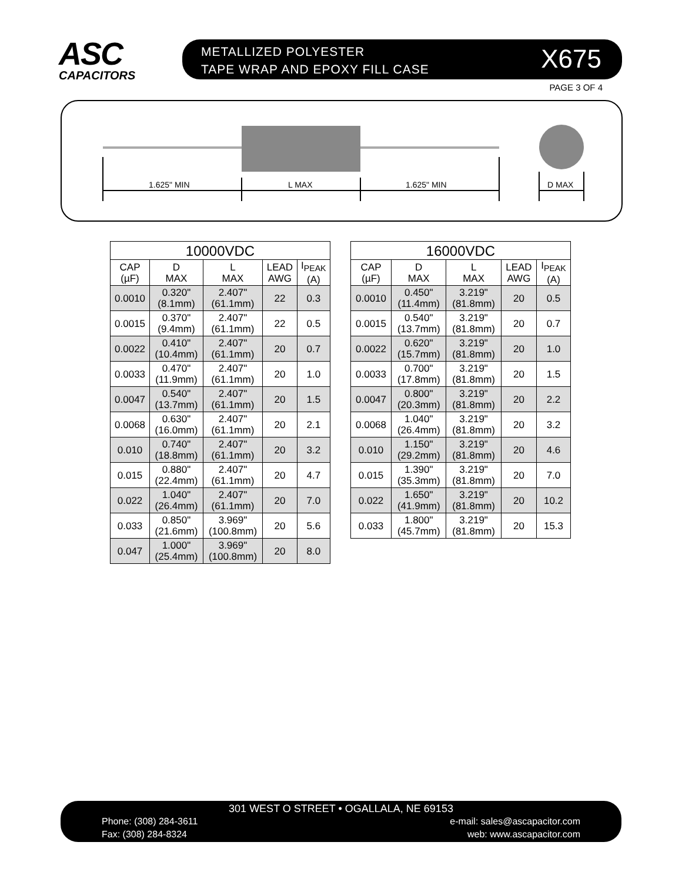ASC
CAPACITORS
METALLIZED POLYESTER
TAPE WRAP AND EPOXY FILL CASE
X675
PAGE 3 OF 4
1.625" MIN
L MAX
1.625" MIN
D MAX
| 10000VDC | | | | |
| --- | --- | --- | --- | --- |
| CAP (µF) | D MAX | L MAX | LEAD AWG | I<sub>PEAK</sub> (A) |
| 0.0010 | 0.320" (8.1mm) | 2.407" (61.1mm) | 22 | 0.3 |
| 0.0015 | 0.370" (9.4mm) | 2.407" (61.1mm) | 22 | 0.5 |
| 0.0022 | 0.410" (10.4mm) | 2.407" (61.1mm) | 20 | 0.7 |
| 0.0033 | 0.470" (11.9mm) | 2.407" (61.1mm) | 20 | 1.0 |
| 0.0047 | 0.540" (13.7mm) | 2.407" (61.1mm) | 20 | 1.5 |
| 0.0068 | 0.630" (16.0mm) | 2.407" (61.1mm) | 20 | 2.1 |
| 0.010 | 0.740" (18.8mm) | 2.407" (61.1mm) | 20 | 3.2 |
| 0.015 | 0.880" (22.4mm) | 2.407" (61.1mm) | 20 | 4.7 |
| 0.022 | 1.040" (26.4mm) | 2.407" (61.1mm) | 20 | 7.0 |
| 0.033 | 0.850" (21.6mm) | 3.969" (100.8mm) | 20 | 5.6 |
| 0.047 | 1.000" (25.4mm) | 3.969" (100.8mm) | 20 | 8.0 |
| 16000VDC | | | | |
| --- | --- | --- | --- | --- |
| CAP (µF) | D MAX | L MAX | LEAD AWG | I<sub>PEAK</sub> (A) |
| 0.0010 | 0.450" (11.4mm) | 3.219" (81.8mm) | 20 | 0.5 |
| 0.0015 | 0.540" (13.7mm) | 3.219" (81.8mm) | 20 | 0.7 |
| 0.0022 | 0.620" (15.7mm) | 3.219" (81.8mm) | 20 | 1.0 |
| 0.0033 | 0.700" (17.8mm) | 3.219" (81.8mm) | 20 | 1.5 |
| 0.0047 | 0.800" (20.3mm) | 3.219" (81.8mm) | 20 | 2.2 |
| 0.0068 | 1.040" (26.4mm) | 3.219" (81.8mm) | 20 | 3.2 |
| 0.010 | 1.150" (29.2mm) | 3.219" (81.8mm) | 20 | 4.6 |
| 0.015 | 1.390" (35.3mm) | 3.219" (81.8mm) | 20 | 7.0 |
| 0.022 | 1.650" (41.9mm) | 3.219" (81.8mm) | 20 | 10.2 |
| 0.033 | 1.800" (45.7mm) | 3.219" (81.8mm) | 20 | 15.3 |
301 WEST O STREET • OGALLALA, NE 69153
Phone: (308) 284-3611
Fax: (308) 284-8324
e-mail: sales@ascapacitor.com
web: www.ascapacitor.com